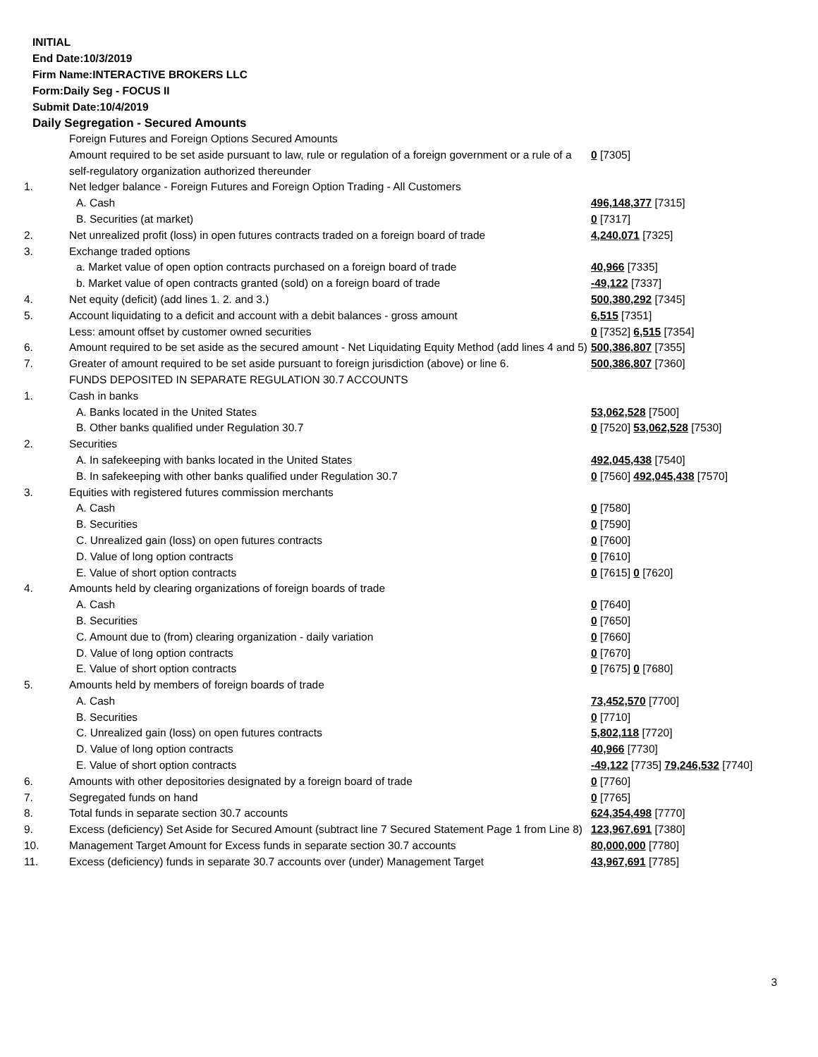INITIAL
End Date:10/3/2019
Firm Name:INTERACTIVE BROKERS LLC
Form:Daily Seg - FOCUS II
Submit Date:10/4/2019
Daily Segregation - Secured Amounts
| | Foreign Futures and Foreign Options Secured Amounts | |
| | Amount required to be set aside pursuant to law, rule or regulation of a foreign government or a rule of a self-regulatory organization authorized thereunder | 0 [7305] |
| 1. | Net ledger balance - Foreign Futures and Foreign Option Trading - All Customers | |
| | A. Cash | 496,148,377 [7315] |
| | B. Securities (at market) | 0 [7317] |
| 2. | Net unrealized profit (loss) in open futures contracts traded on a foreign board of trade | 4,240,071 [7325] |
| 3. | Exchange traded options | |
| | a. Market value of open option contracts purchased on a foreign board of trade | 40,966 [7335] |
| | b. Market value of open contracts granted (sold) on a foreign board of trade | -49,122 [7337] |
| 4. | Net equity (deficit) (add lines 1. 2. and 3.) | 500,380,292 [7345] |
| 5. | Account liquidating to a deficit and account with a debit balances - gross amount | 6,515 [7351] |
| | Less: amount offset by customer owned securities | 0 [7352] 6,515 [7354] |
| 6. | Amount required to be set aside as the secured amount - Net Liquidating Equity Method (add lines 4 and 5) | 500,386,807 [7355] |
| 7. | Greater of amount required to be set aside pursuant to foreign jurisdiction (above) or line 6. | 500,386,807 [7360] |
| | FUNDS DEPOSITED IN SEPARATE REGULATION 30.7 ACCOUNTS | |
| 1. | Cash in banks | |
| | A. Banks located in the United States | 53,062,528 [7500] |
| | B. Other banks qualified under Regulation 30.7 | 0 [7520] 53,062,528 [7530] |
| 2. | Securities | |
| | A. In safekeeping with banks located in the United States | 492,045,438 [7540] |
| | B. In safekeeping with other banks qualified under Regulation 30.7 | 0 [7560] 492,045,438 [7570] |
| 3. | Equities with registered futures commission merchants | |
| | A. Cash | 0 [7580] |
| | B. Securities | 0 [7590] |
| | C. Unrealized gain (loss) on open futures contracts | 0 [7600] |
| | D. Value of long option contracts | 0 [7610] |
| | E. Value of short option contracts | 0 [7615] 0 [7620] |
| 4. | Amounts held by clearing organizations of foreign boards of trade | |
| | A. Cash | 0 [7640] |
| | B. Securities | 0 [7650] |
| | C. Amount due to (from) clearing organization - daily variation | 0 [7660] |
| | D. Value of long option contracts | 0 [7670] |
| | E. Value of short option contracts | 0 [7675] 0 [7680] |
| 5. | Amounts held by members of foreign boards of trade | |
| | A. Cash | 73,452,570 [7700] |
| | B. Securities | 0 [7710] |
| | C. Unrealized gain (loss) on open futures contracts | 5,802,118 [7720] |
| | D. Value of long option contracts | 40,966 [7730] |
| | E. Value of short option contracts | -49,122 [7735] 79,246,532 [7740] |
| 6. | Amounts with other depositories designated by a foreign board of trade | 0 [7760] |
| 7. | Segregated funds on hand | 0 [7765] |
| 8. | Total funds in separate section 30.7 accounts | 624,354,498 [7770] |
| 9. | Excess (deficiency) Set Aside for Secured Amount (subtract line 7 Secured Statement Page 1 from Line 8) | 123,967,691 [7380] |
| 10. | Management Target Amount for Excess funds in separate section 30.7 accounts | 80,000,000 [7780] |
| 11. | Excess (deficiency) funds in separate 30.7 accounts over (under) Management Target | 43,967,691 [7785] |
3